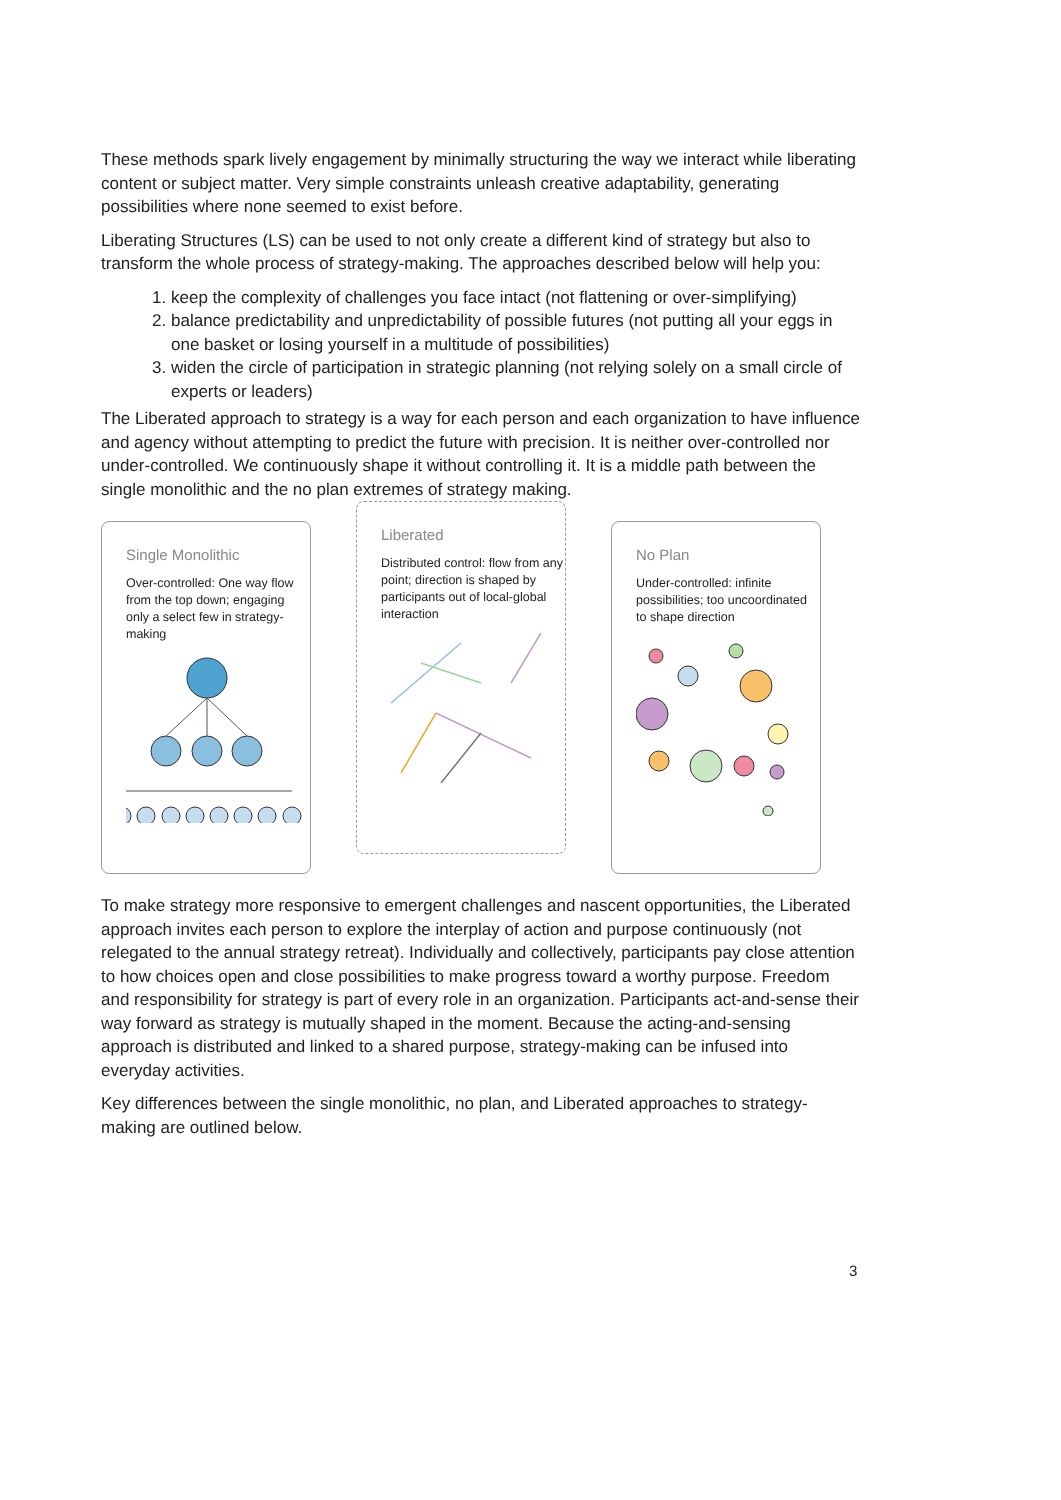These methods spark lively engagement by minimally structuring the way we interact while liberating content or subject matter. Very simple constraints unleash creative adaptability, generating possibilities where none seemed to exist before.
Liberating Structures (LS) can be used to not only create a different kind of strategy but also to transform the whole process of strategy-making. The approaches described below will help you:
1. keep the complexity of challenges you face intact (not flattening or over-simplifying)
2. balance predictability and unpredictability of possible futures (not putting all your eggs in one basket or losing yourself in a multitude of possibilities)
3. widen the circle of participation in strategic planning (not relying solely on a small circle of experts or leaders)
The Liberated approach to strategy is a way for each person and each organization to have influence and agency without attempting to predict the future with precision. It is neither over-controlled nor under-controlled. We continuously shape it without controlling it. It is a middle path between the single monolithic and the no plan extremes of strategy making.
Single Monolithic
Over-controlled: One way flow from the top down; engaging only a select few in strategy-making
Liberated
Distributed control: flow from any point; direction is shaped by participants out of local-global interaction
No Plan
Under-controlled: infinite possibilities; too uncoordinated to shape direction
To make strategy more responsive to emergent challenges and nascent opportunities, the Liberated approach invites each person to explore the interplay of action and purpose continuously (not relegated to the annual strategy retreat). Individually and collectively, participants pay close attention to how choices open and close possibilities to make progress toward a worthy purpose. Freedom and responsibility for strategy is part of every role in an organization. Participants act-and-sense their way forward as strategy is mutually shaped in the moment. Because the acting-and-sensing approach is distributed and linked to a shared purpose, strategy-making can be infused into everyday activities.
Key differences between the single monolithic, no plan, and Liberated approaches to strategy-making are outlined below.
3